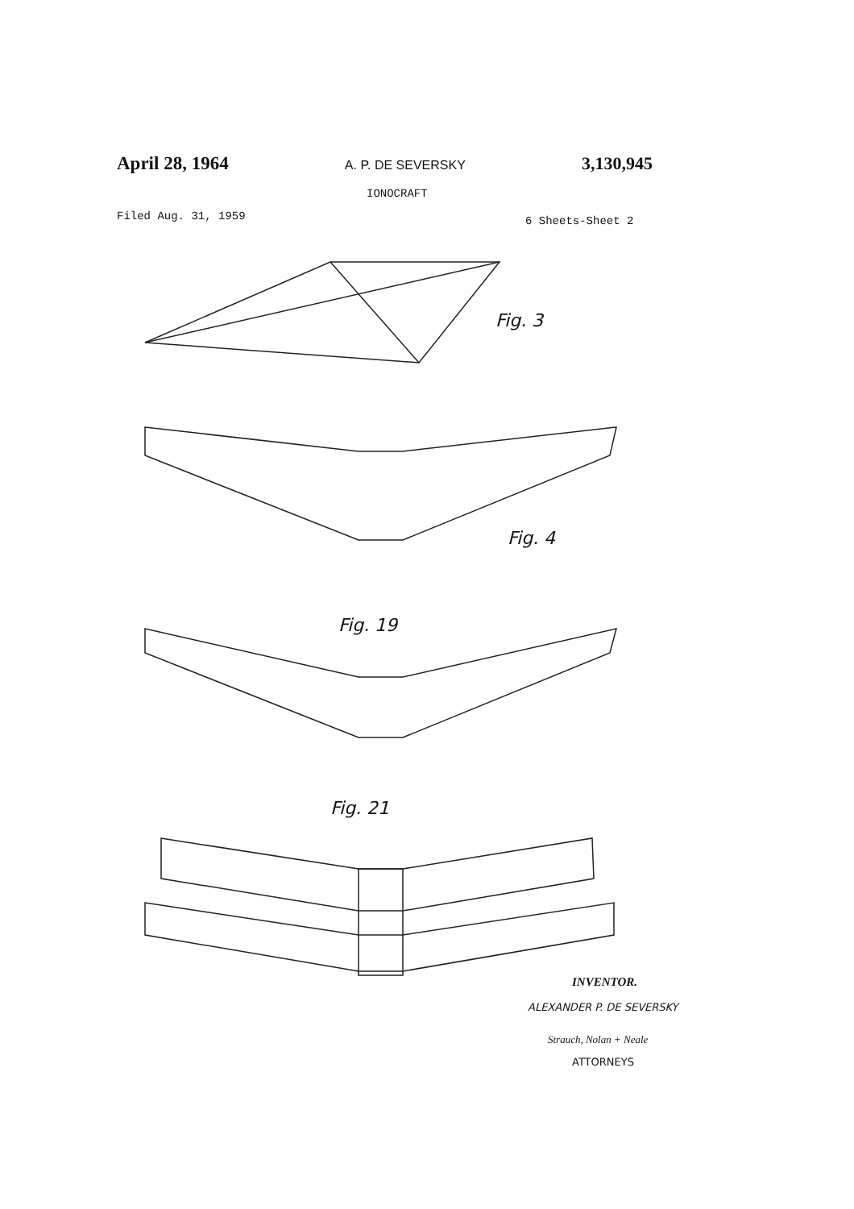April 28, 1964 A. P. DE SEVERSKY 3,130,945
IONOCRAFT
Filed Aug. 31, 1959 6 Sheets-Sheet 2
Fig. 3
Fig. 4
Fig. 19
Fig. 21
INVENTOR.
ALEXANDER P. DE SEVERSKY
Strauch, Nolan + Neale
ATTORNEYS